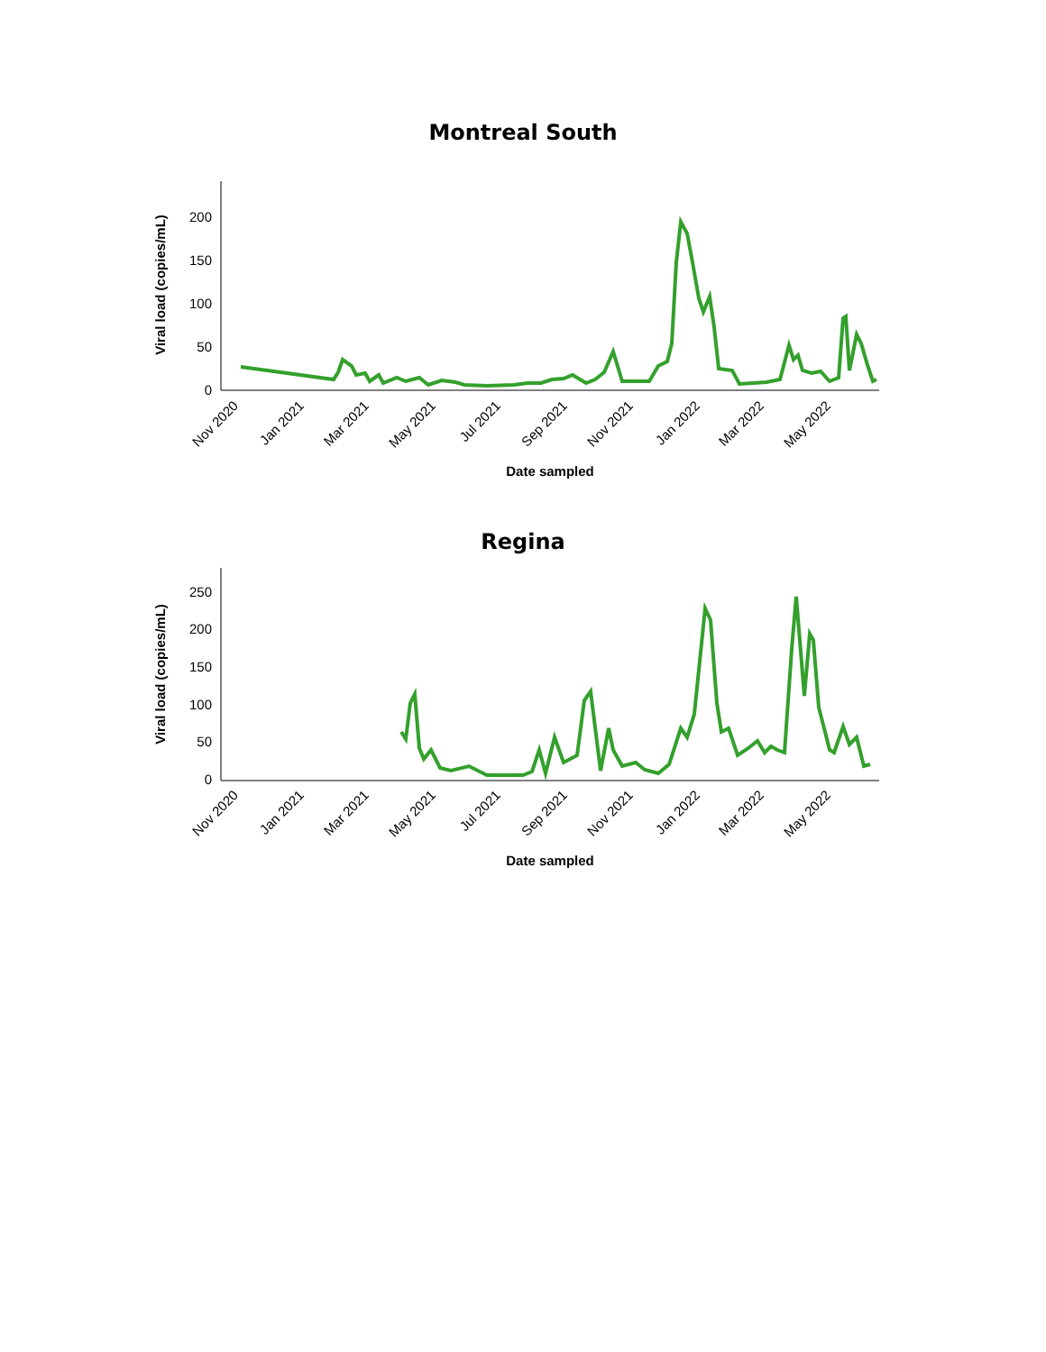Montreal South
0
50
100
150
200
Viral load (copies/mL)
Nov 2020
Jan 2021
Mar 2021
May 2021
Jul 2021
Sep 2021
Nov 2021
Jan 2022
Mar 2022
May 2022
Date sampled
Regina
0
50
100
150
200
250
Viral load (copies/mL)
Nov 2020
Jan 2021
Mar 2021
May 2021
Jul 2021
Sep 2021
Nov 2021
Jan 2022
Mar 2022
May 2022
Date sampled